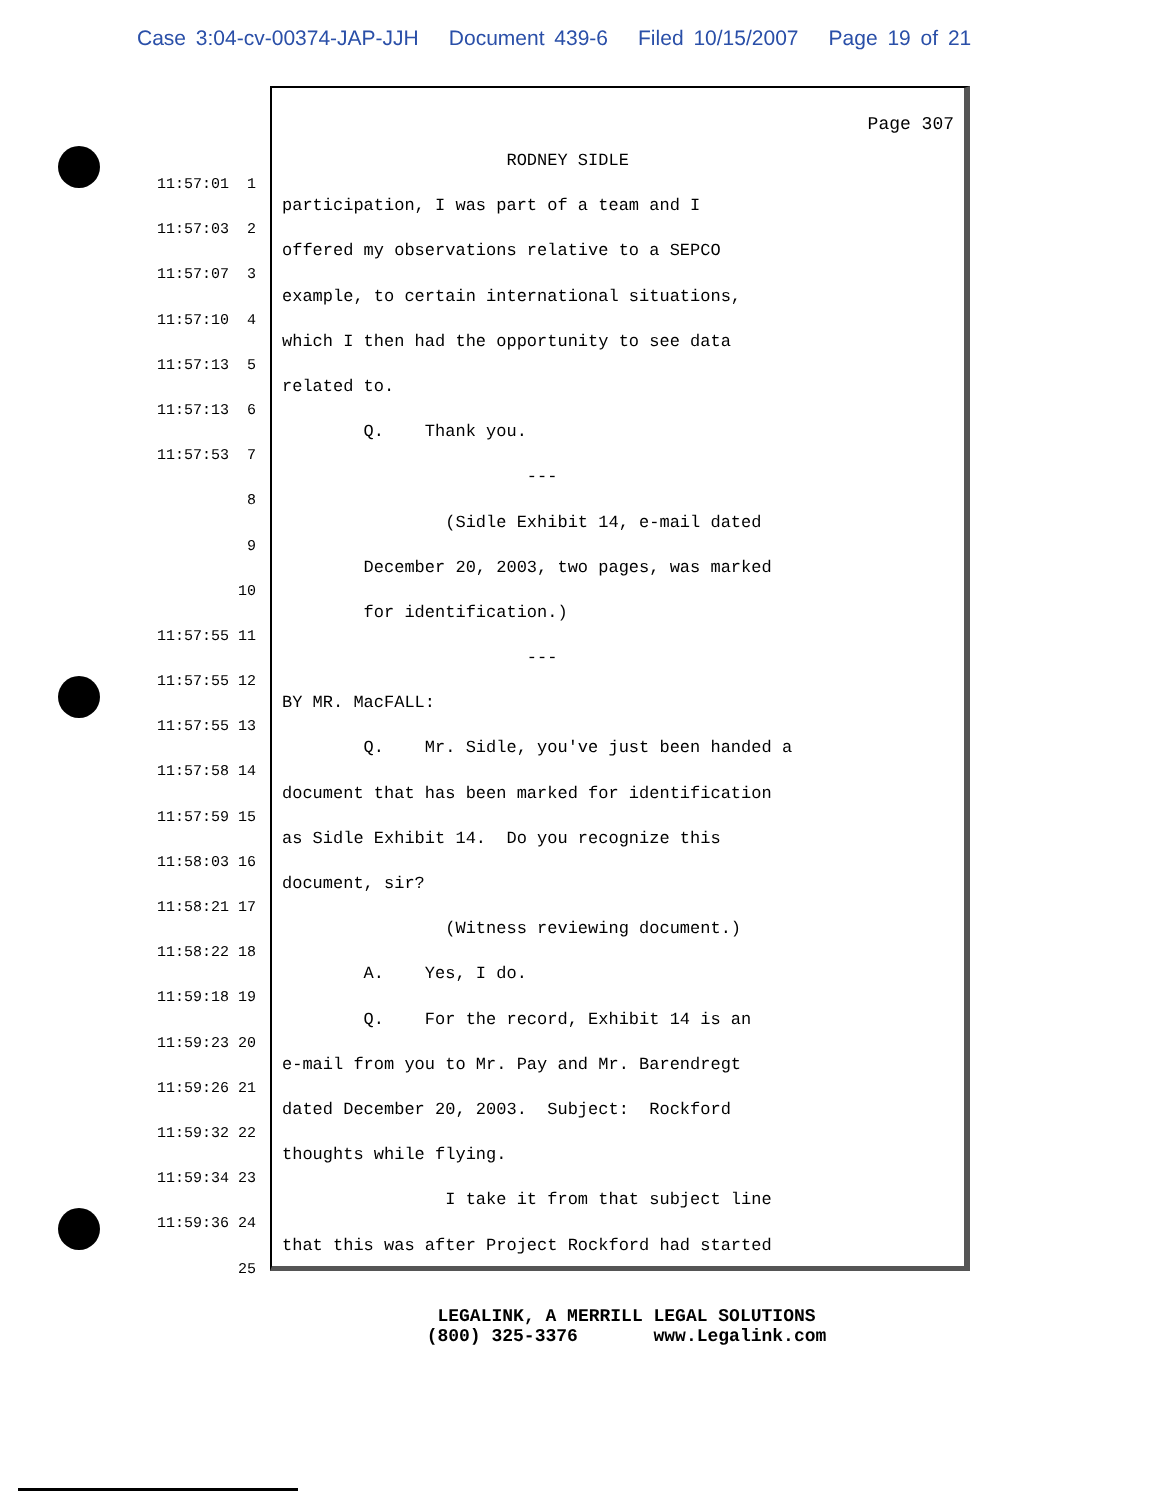Case 3:04-cv-00374-JAP-JJH Document 439-6 Filed 10/15/2007 Page 19 of 21
11:57:01 1
11:57:03 2
11:57:07 3
11:57:10 4
11:57:13 5
11:57:13 6
11:57:53 7
8
9
10
11:57:55 11
11:57:55 12
11:57:55 13
11:57:58 14
11:57:59 15
11:58:03 16
11:58:21 17
11:58:22 18
11:59:18 19
11:59:23 20
11:59:26 21
11:59:32 22
11:59:34 23
11:59:36 24
25
Page 307
RODNEY SIDLE
participation, I was part of a team and I
offered my observations relative to a SEPCO
example, to certain international situations,
which I then had the opportunity to see data
related to.
Q. Thank you.
---
(Sidle Exhibit 14, e-mail dated
December 20, 2003, two pages, was marked
for identification.)
---
BY MR. MacFALL:
Q. Mr. Sidle, you've just been handed a
document that has been marked for identification
as Sidle Exhibit 14. Do you recognize this
document, sir?
(Witness reviewing document.)
A. Yes, I do.
Q. For the record, Exhibit 14 is an
e-mail from you to Mr. Pay and Mr. Barendregt
dated December 20, 2003. Subject: Rockford
thoughts while flying.
I take it from that subject line
that this was after Project Rockford had started
LEGALINK, A MERRILL LEGAL SOLUTIONS (800) 325-3376 www.Legalink.com